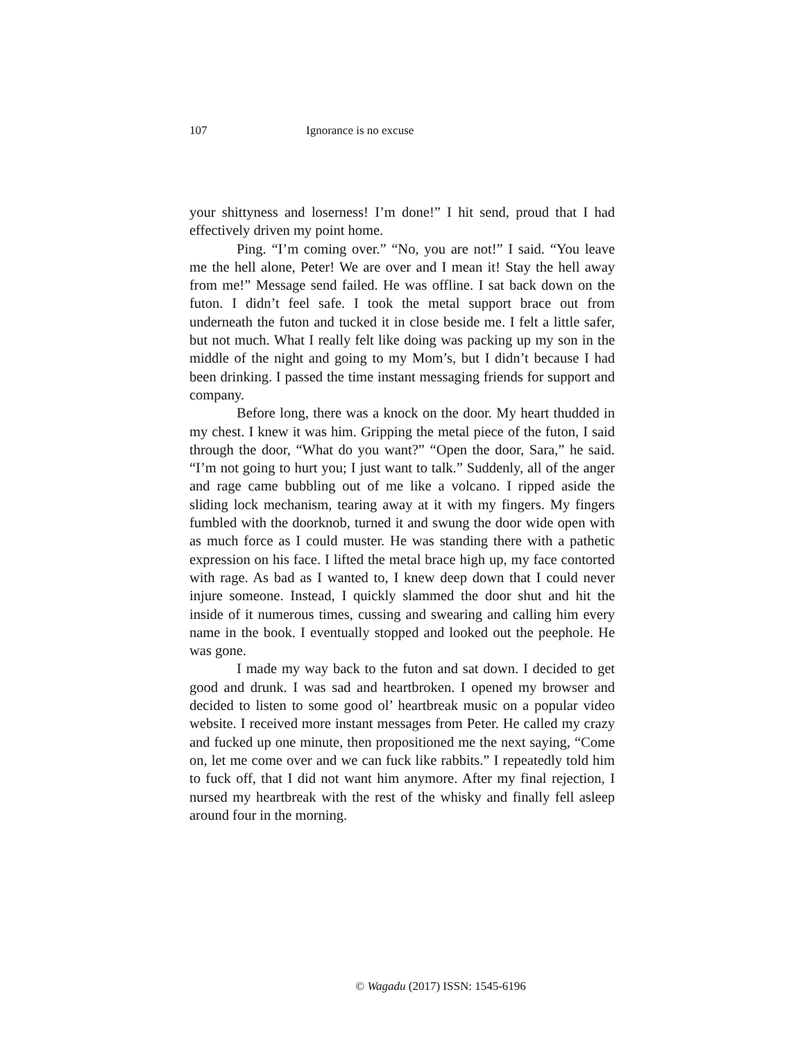107 Ignorance is no excuse
your shittyness and loserness! I’m done!” I hit send, proud that I had effectively driven my point home.
Ping. “I’m coming over.” “No, you are not!” I said. “You leave me the hell alone, Peter! We are over and I mean it! Stay the hell away from me!” Message send failed. He was offline. I sat back down on the futon. I didn’t feel safe. I took the metal support brace out from underneath the futon and tucked it in close beside me. I felt a little safer, but not much. What I really felt like doing was packing up my son in the middle of the night and going to my Mom’s, but I didn’t because I had been drinking. I passed the time instant messaging friends for support and company.
Before long, there was a knock on the door. My heart thudded in my chest. I knew it was him. Gripping the metal piece of the futon, I said through the door, “What do you want?” “Open the door, Sara,” he said. “I’m not going to hurt you; I just want to talk.” Suddenly, all of the anger and rage came bubbling out of me like a volcano. I ripped aside the sliding lock mechanism, tearing away at it with my fingers. My fingers fumbled with the doorknob, turned it and swung the door wide open with as much force as I could muster. He was standing there with a pathetic expression on his face. I lifted the metal brace high up, my face contorted with rage. As bad as I wanted to, I knew deep down that I could never injure someone. Instead, I quickly slammed the door shut and hit the inside of it numerous times, cussing and swearing and calling him every name in the book. I eventually stopped and looked out the peephole. He was gone.
I made my way back to the futon and sat down. I decided to get good and drunk. I was sad and heartbroken. I opened my browser and decided to listen to some good ol’ heartbreak music on a popular video website. I received more instant messages from Peter. He called my crazy and fucked up one minute, then propositioned me the next saying, “Come on, let me come over and we can fuck like rabbits.” I repeatedly told him to fuck off, that I did not want him anymore. After my final rejection, I nursed my heartbreak with the rest of the whisky and finally fell asleep around four in the morning.
© Wagadu (2017) ISSN: 1545-6196